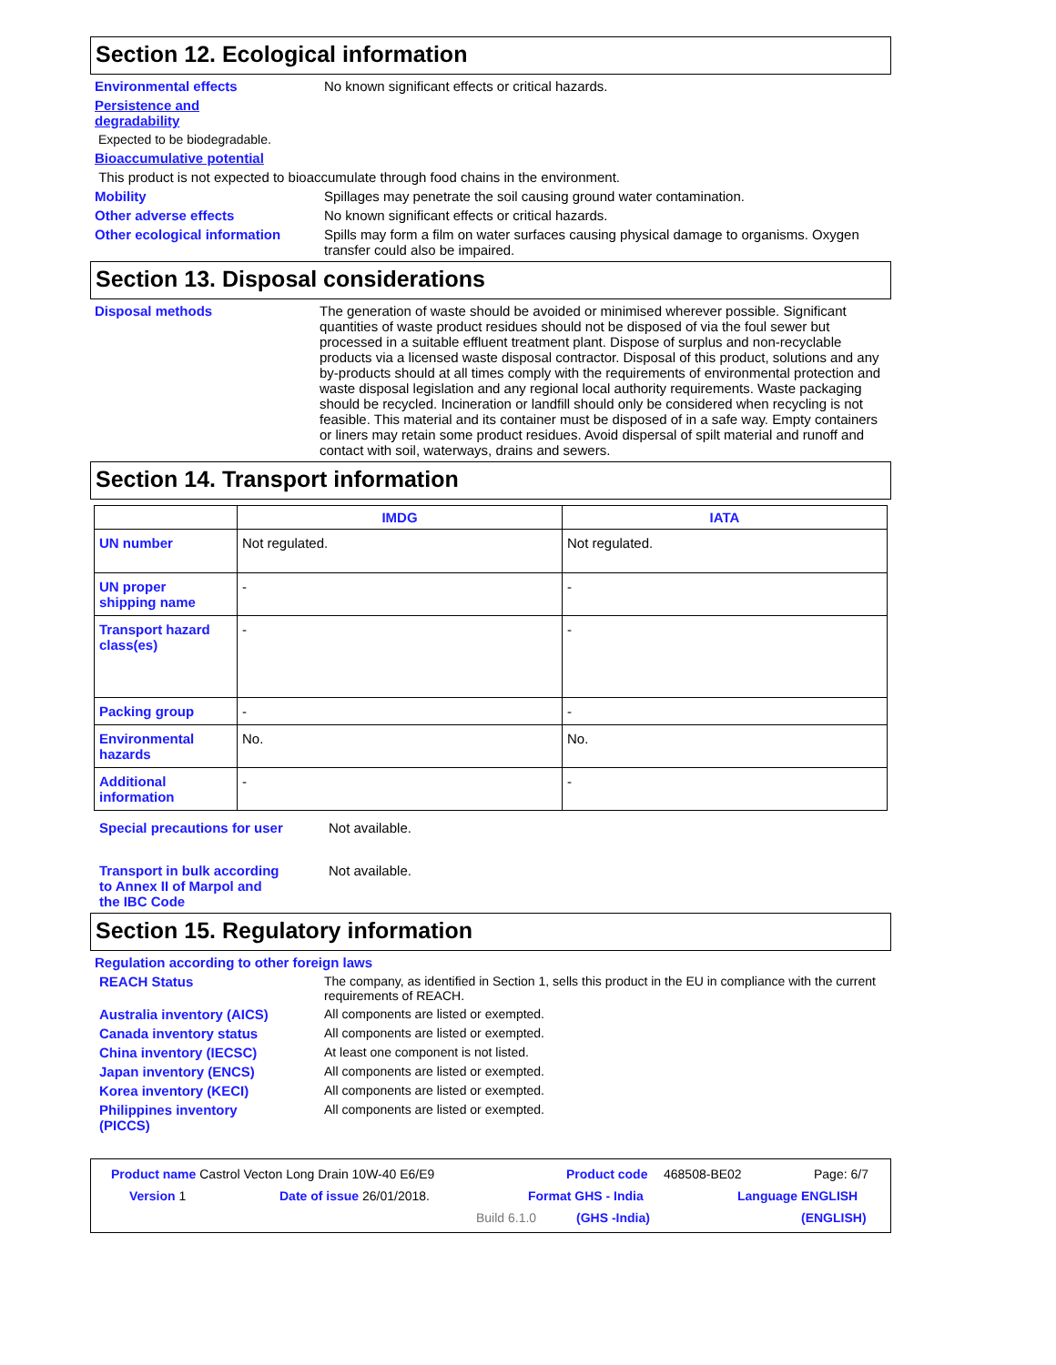Section 12. Ecological information
Environmental effects No known significant effects or critical hazards.
Persistence and
degradability
Expected to be biodegradable.
Bioaccumulative potential
This product is not expected to bioaccumulate through food chains in the environment.
Mobility Spillages may penetrate the soil causing ground water contamination.
Other adverse effects No known significant effects or critical hazards.
Other ecological information Spills may form a film on water surfaces causing physical damage to organisms. Oxygen transfer could also be impaired.
Section 13. Disposal considerations
Disposal methods The generation of waste should be avoided or minimised wherever possible. Significant quantities of waste product residues should not be disposed of via the foul sewer but processed in a suitable effluent treatment plant. Dispose of surplus and non-recyclable products via a licensed waste disposal contractor. Disposal of this product, solutions and any by-products should at all times comply with the requirements of environmental protection and waste disposal legislation and any regional local authority requirements. Waste packaging should be recycled. Incineration or landfill should only be considered when recycling is not feasible. This material and its container must be disposed of in a safe way. Empty containers or liners may retain some product residues. Avoid dispersal of spilt material and runoff and contact with soil, waterways, drains and sewers.
Section 14. Transport information
| | IMDG | IATA |
| --- | --- | --- |
| UN number | Not regulated. | Not regulated. |
| UN proper shipping name | - | - |
| Transport hazard class(es) | - | - |
| Packing group | - | - |
| Environmental hazards | No. | No. |
| Additional information | - | - |
Special precautions for user Not available.
Transport in bulk according
to Annex II of Marpol and
the IBC Code Not available.
Section 15. Regulatory information
Regulation according to other foreign laws
REACH Status The company, as identified in Section 1, sells this product in the EU in compliance with the current requirements of REACH.
Australia inventory (AICS) All components are listed or exempted.
Canada inventory status All components are listed or exempted.
China inventory (IECSC) At least one component is not listed.
Japan inventory (ENCS) All components are listed or exempted.
Korea inventory (KECI) All components are listed or exempted.
Philippines inventory
(PICCS) All components are listed or exempted.
Product name Castrol Vecton Long Drain 10W-40 E6/E9 Product code 468508-BE02 Page: 6/7
Version 1 Date of issue 26/01/2018. Format GHS - India Language ENGLISH
Build 6.1.0 (GHS -India) (ENGLISH)